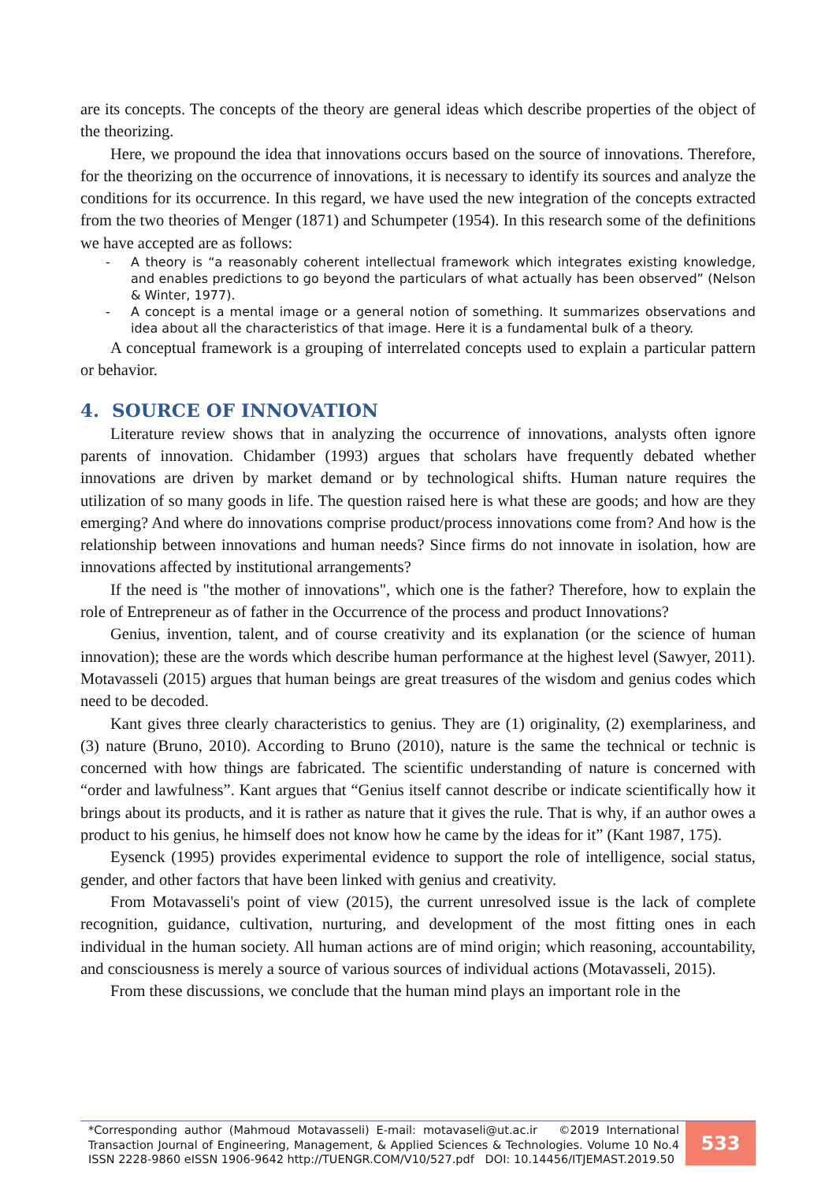are its concepts. The concepts of the theory are general ideas which describe properties of the object of the theorizing.
Here, we propound the idea that innovations occurs based on the source of innovations. Therefore, for the theorizing on the occurrence of innovations, it is necessary to identify its sources and analyze the conditions for its occurrence. In this regard, we have used the new integration of the concepts extracted from the two theories of Menger (1871) and Schumpeter (1954). In this research some of the definitions we have accepted are as follows:
- A theory is “a reasonably coherent intellectual framework which integrates existing knowledge, and enables predictions to go beyond the particulars of what actually has been observed” (Nelson & Winter, 1977).
- A concept is a mental image or a general notion of something. It summarizes observations and idea about all the characteristics of that image. Here it is a fundamental bulk of a theory.
A conceptual framework is a grouping of interrelated concepts used to explain a particular pattern or behavior.
4. SOURCE OF INNOVATION
Literature review shows that in analyzing the occurrence of innovations, analysts often ignore parents of innovation. Chidamber (1993) argues that scholars have frequently debated whether innovations are driven by market demand or by technological shifts. Human nature requires the utilization of so many goods in life. The question raised here is what these are goods; and how are they emerging? And where do innovations comprise product/process innovations come from? And how is the relationship between innovations and human needs? Since firms do not innovate in isolation, how are innovations affected by institutional arrangements?
If the need is "the mother of innovations", which one is the father? Therefore, how to explain the role of Entrepreneur as of father in the Occurrence of the process and product Innovations?
Genius, invention, talent, and of course creativity and its explanation (or the science of human innovation); these are the words which describe human performance at the highest level (Sawyer, 2011). Motavasseli (2015) argues that human beings are great treasures of the wisdom and genius codes which need to be decoded.
Kant gives three clearly characteristics to genius. They are (1) originality, (2) exemplariness, and (3) nature (Bruno, 2010). According to Bruno (2010), nature is the same the technical or technic is concerned with how things are fabricated. The scientific understanding of nature is concerned with “order and lawfulness”. Kant argues that “Genius itself cannot describe or indicate scientifically how it brings about its products, and it is rather as nature that it gives the rule. That is why, if an author owes a product to his genius, he himself does not know how he came by the ideas for it” (Kant 1987, 175).
Eysenck (1995) provides experimental evidence to support the role of intelligence, social status, gender, and other factors that have been linked with genius and creativity.
From Motavasseli's point of view (2015), the current unresolved issue is the lack of complete recognition, guidance, cultivation, nurturing, and development of the most fitting ones in each individual in the human society. All human actions are of mind origin; which reasoning, accountability, and consciousness is merely a source of various sources of individual actions (Motavasseli, 2015).
From these discussions, we conclude that the human mind plays an important role in the
*Corresponding author (Mahmoud Motavasseli) E-mail: motavaseli@ut.ac.ir ©2019 International Transaction Journal of Engineering, Management, & Applied Sciences & Technologies. Volume 10 No.4 ISSN 2228-9860 eISSN 1906-9642 http://TUENGR.COM/V10/527.pdf DOI: 10.14456/ITJEMAST.2019.50
533